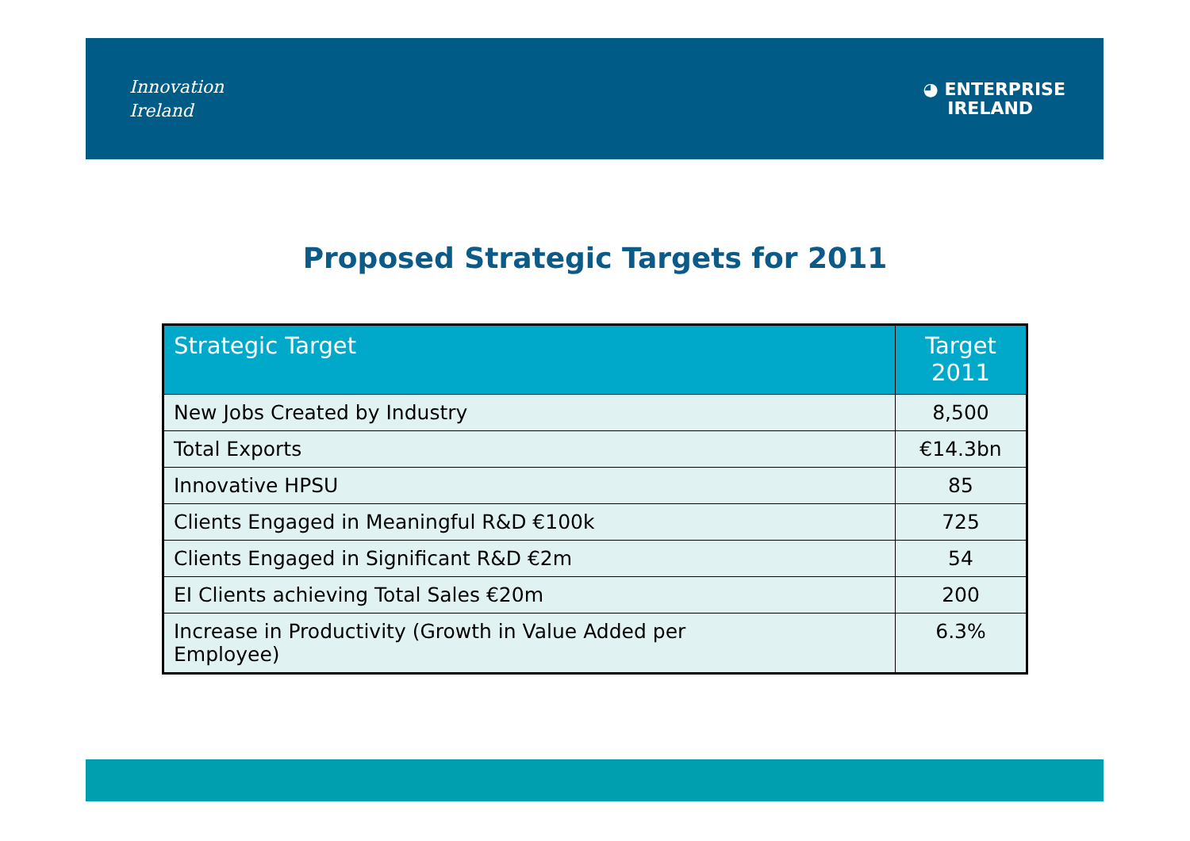Innovation
Ireland
◕ ENTERPRISE
IRELAND
Proposed Strategic Targets for 2011
| Strategic Target | Target 2011 |
| --- | --- |
| New Jobs Created by Industry | 8,500 |
| Total Exports | €14.3bn |
| Innovative HPSU | 85 |
| Clients Engaged in Meaningful R&D €100k | 725 |
| Clients Engaged in Significant R&D €2m | 54 |
| EI Clients achieving Total Sales €20m | 200 |
| Increase in Productivity (Growth in Value Added per Employee) | 6.3% |